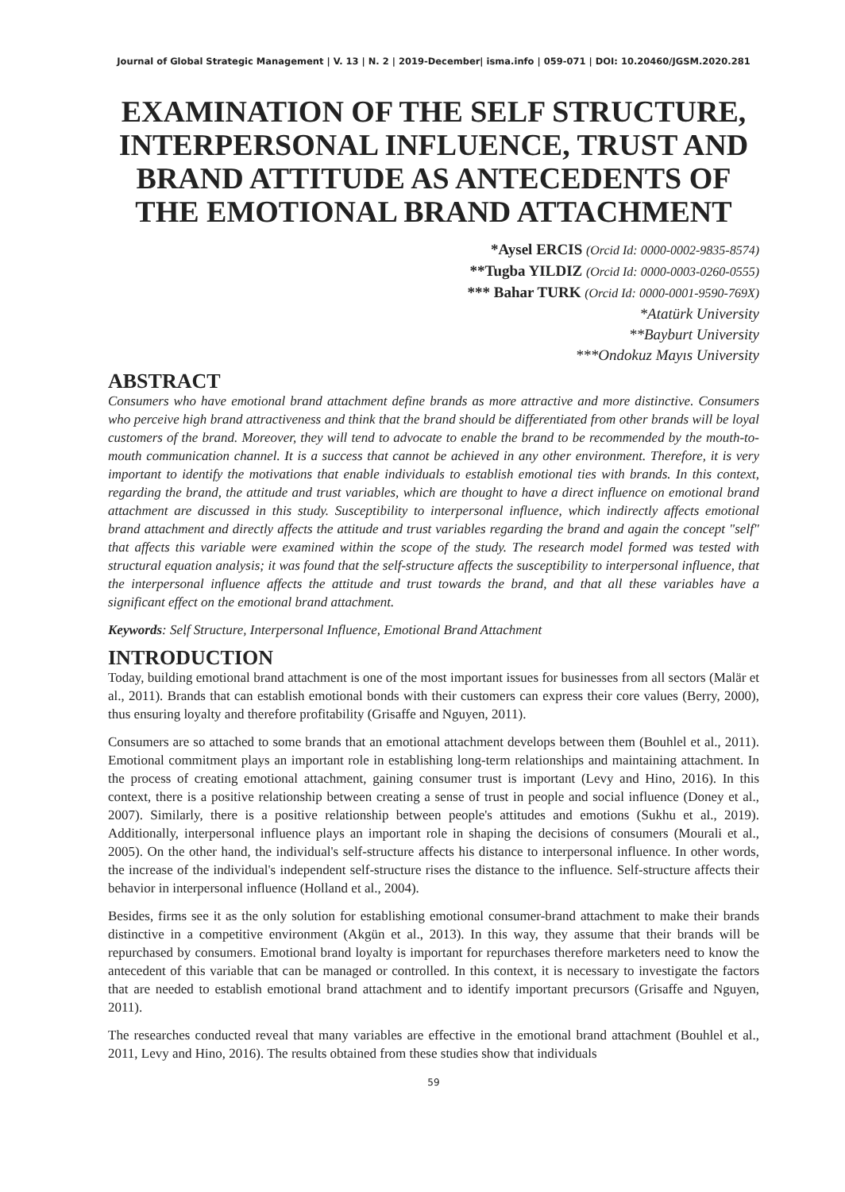Journal of Global Strategic Management | V. 13 | N. 2 | 2019-December| isma.info | 059-071 | DOI: 10.20460/JGSM.2020.281
EXAMINATION OF THE SELF STRUCTURE, INTERPERSONAL INFLUENCE, TRUST AND BRAND ATTITUDE AS ANTECEDENTS OF THE EMOTIONAL BRAND ATTACHMENT
*Aysel ERCIS (Orcid Id: 0000-0002-9835-8574)
**Tugba YILDIZ (Orcid Id: 0000-0003-0260-0555)
*** Bahar TURK (Orcid Id: 0000-0001-9590-769X)
*Atatürk University
**Bayburt University
***Ondokuz Mayıs University
ABSTRACT
Consumers who have emotional brand attachment define brands as more attractive and more distinctive. Consumers who perceive high brand attractiveness and think that the brand should be differentiated from other brands will be loyal customers of the brand. Moreover, they will tend to advocate to enable the brand to be recommended by the mouth-to-mouth communication channel. It is a success that cannot be achieved in any other environment. Therefore, it is very important to identify the motivations that enable individuals to establish emotional ties with brands. In this context, regarding the brand, the attitude and trust variables, which are thought to have a direct influence on emotional brand attachment are discussed in this study. Susceptibility to interpersonal influence, which indirectly affects emotional brand attachment and directly affects the attitude and trust variables regarding the brand and again the concept "self" that affects this variable were examined within the scope of the study. The research model formed was tested with structural equation analysis; it was found that the self-structure affects the susceptibility to interpersonal influence, that the interpersonal influence affects the attitude and trust towards the brand, and that all these variables have a significant effect on the emotional brand attachment.
Keywords: Self Structure, Interpersonal Influence, Emotional Brand Attachment
INTRODUCTION
Today, building emotional brand attachment is one of the most important issues for businesses from all sectors (Malär et al., 2011). Brands that can establish emotional bonds with their customers can express their core values (Berry, 2000), thus ensuring loyalty and therefore profitability (Grisaffe and Nguyen, 2011).
Consumers are so attached to some brands that an emotional attachment develops between them (Bouhlel et al., 2011). Emotional commitment plays an important role in establishing long-term relationships and maintaining attachment. In the process of creating emotional attachment, gaining consumer trust is important (Levy and Hino, 2016). In this context, there is a positive relationship between creating a sense of trust in people and social influence (Doney et al., 2007). Similarly, there is a positive relationship between people's attitudes and emotions (Sukhu et al., 2019). Additionally, interpersonal influence plays an important role in shaping the decisions of consumers (Mourali et al., 2005). On the other hand, the individual's self-structure affects his distance to interpersonal influence. In other words, the increase of the individual's independent self-structure rises the distance to the influence. Self-structure affects their behavior in interpersonal influence (Holland et al., 2004).
Besides, firms see it as the only solution for establishing emotional consumer-brand attachment to make their brands distinctive in a competitive environment (Akgün et al., 2013). In this way, they assume that their brands will be repurchased by consumers. Emotional brand loyalty is important for repurchases therefore marketers need to know the antecedent of this variable that can be managed or controlled. In this context, it is necessary to investigate the factors that are needed to establish emotional brand attachment and to identify important precursors (Grisaffe and Nguyen, 2011).
The researches conducted reveal that many variables are effective in the emotional brand attachment (Bouhlel et al., 2011, Levy and Hino, 2016). The results obtained from these studies show that individuals
59